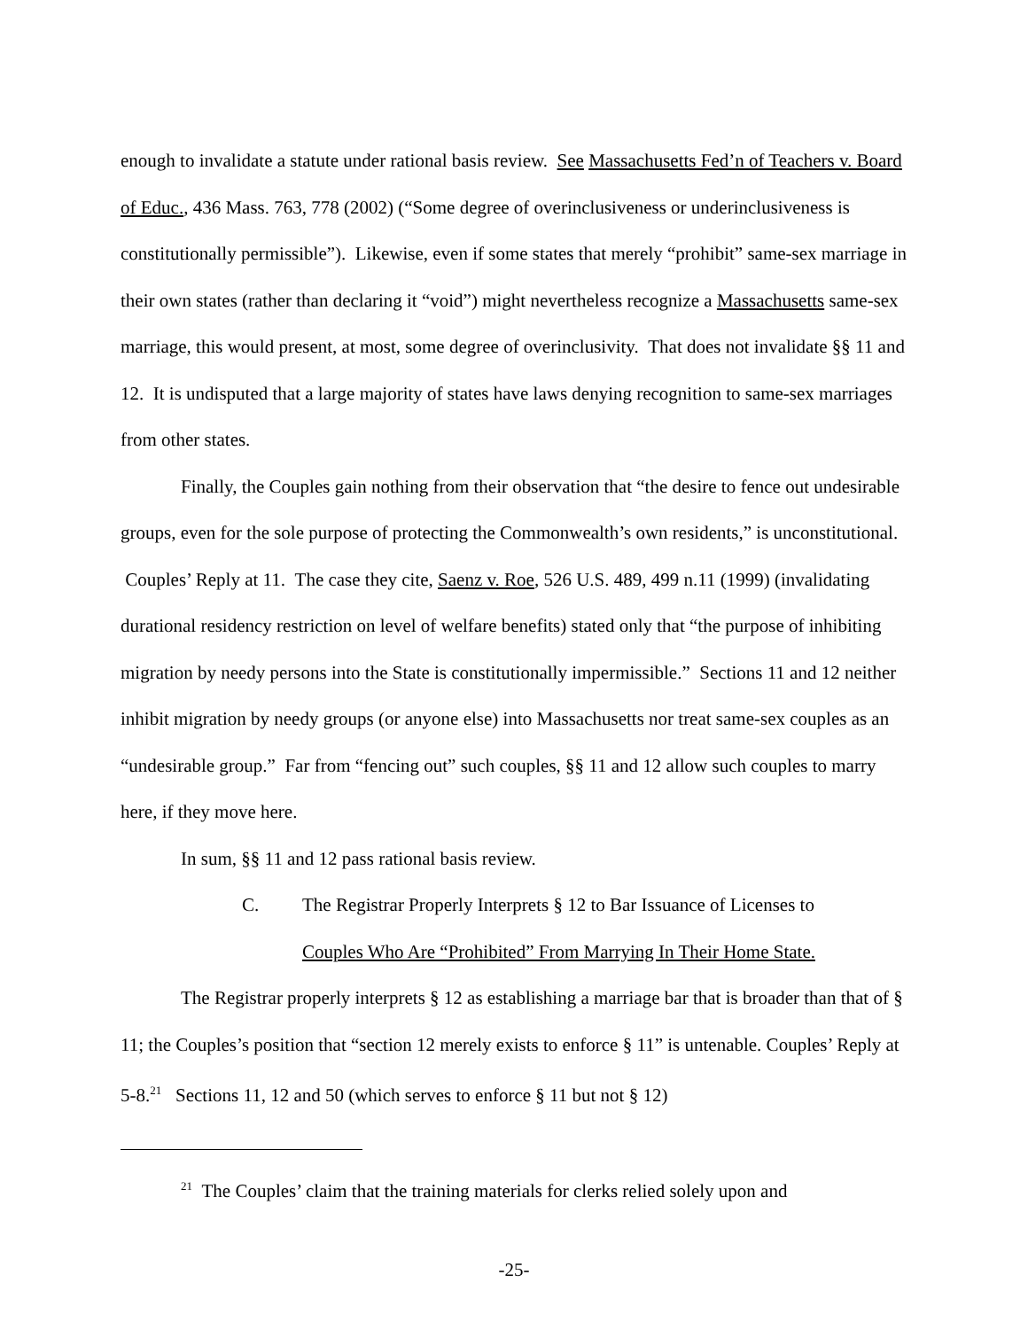enough to invalidate a statute under rational basis review. See Massachusetts Fed’n of Teachers v. Board of Educ., 436 Mass. 763, 778 (2002) (“Some degree of overinclusiveness or underinclusiveness is constitutionally permissible”). Likewise, even if some states that merely “prohibit” same-sex marriage in their own states (rather than declaring it “void”) might nevertheless recognize a Massachusetts same-sex marriage, this would present, at most, some degree of overinclusivity. That does not invalidate §§ 11 and 12. It is undisputed that a large majority of states have laws denying recognition to same-sex marriages from other states.
Finally, the Couples gain nothing from their observation that “the desire to fence out undesirable groups, even for the sole purpose of protecting the Commonwealth’s own residents,” is unconstitutional. Couples’ Reply at 11. The case they cite, Saenz v. Roe, 526 U.S. 489, 499 n.11 (1999) (invalidating durational residency restriction on level of welfare benefits) stated only that “the purpose of inhibiting migration by needy persons into the State is constitutionally impermissible.” Sections 11 and 12 neither inhibit migration by needy groups (or anyone else) into Massachusetts nor treat same-sex couples as an “undesirable group.” Far from “fencing out” such couples, §§ 11 and 12 allow such couples to marry here, if they move here.
In sum, §§ 11 and 12 pass rational basis review.
C. The Registrar Properly Interprets § 12 to Bar Issuance of Licenses to
Couples Who Are “Prohibited” From Marrying In Their Home State.
The Registrar properly interprets § 12 as establishing a marriage bar that is broader than that of § 11; the Couples’s position that “section 12 merely exists to enforce § 11” is untenable. Couples’ Reply at 5-8.<sup>21</sup> Sections 11, 12 and 50 (which serves to enforce § 11 but not § 12)
<sup>21</sup> The Couples’ claim that the training materials for clerks relied solely upon and
-25-